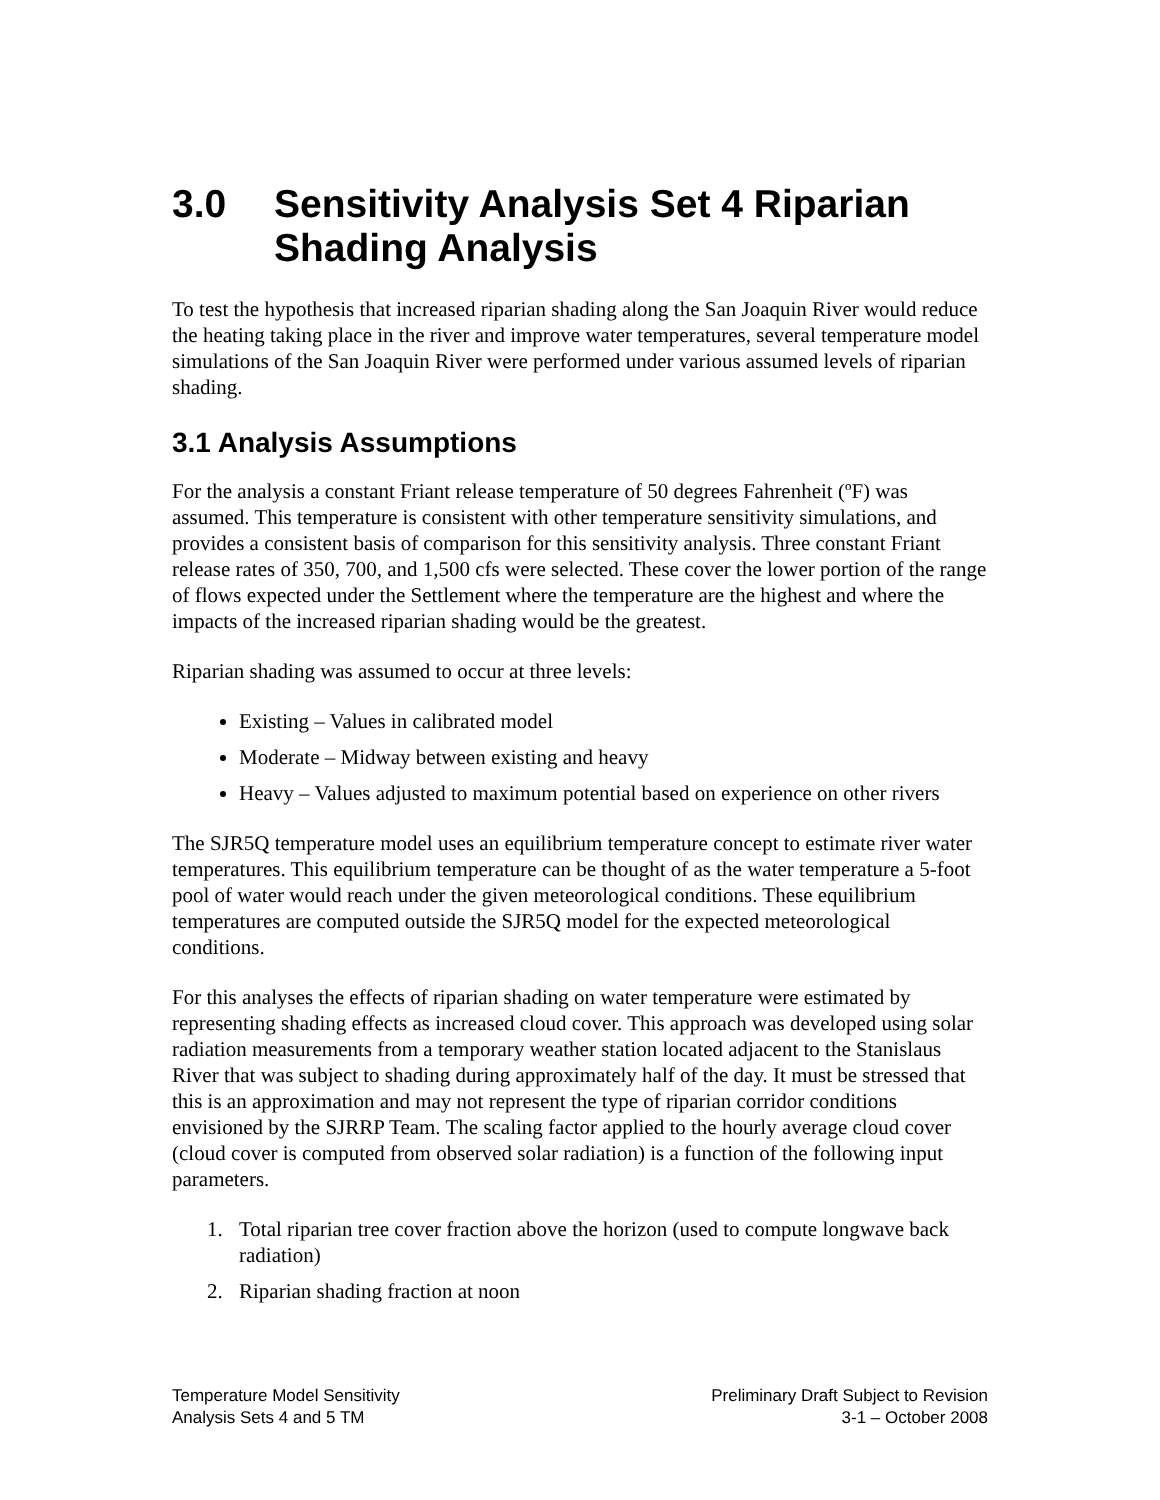3.0 Sensitivity Analysis Set 4 Riparian Shading Analysis
To test the hypothesis that increased riparian shading along the San Joaquin River would reduce the heating taking place in the river and improve water temperatures, several temperature model simulations of the San Joaquin River were performed under various assumed levels of riparian shading.
3.1 Analysis Assumptions
For the analysis a constant Friant release temperature of 50 degrees Fahrenheit (ºF) was assumed. This temperature is consistent with other temperature sensitivity simulations, and provides a consistent basis of comparison for this sensitivity analysis. Three constant Friant release rates of 350, 700, and 1,500 cfs were selected. These cover the lower portion of the range of flows expected under the Settlement where the temperature are the highest and where the impacts of the increased riparian shading would be the greatest.
Riparian shading was assumed to occur at three levels:
Existing – Values in calibrated model
Moderate – Midway between existing and heavy
Heavy – Values adjusted to maximum potential based on experience on other rivers
The SJR5Q temperature model uses an equilibrium temperature concept to estimate river water temperatures. This equilibrium temperature can be thought of as the water temperature a 5-foot pool of water would reach under the given meteorological conditions. These equilibrium temperatures are computed outside the SJR5Q model for the expected meteorological conditions.
For this analyses the effects of riparian shading on water temperature were estimated by representing shading effects as increased cloud cover. This approach was developed using solar radiation measurements from a temporary weather station located adjacent to the Stanislaus River that was subject to shading during approximately half of the day. It must be stressed that this is an approximation and may not represent the type of riparian corridor conditions envisioned by the SJRRP Team. The scaling factor applied to the hourly average cloud cover (cloud cover is computed from observed solar radiation) is a function of the following input parameters.
1. Total riparian tree cover fraction above the horizon (used to compute longwave back radiation)
2. Riparian shading fraction at noon
Temperature Model Sensitivity
Analysis Sets 4 and 5 TM
Preliminary Draft Subject to Revision
3-1 – October 2008